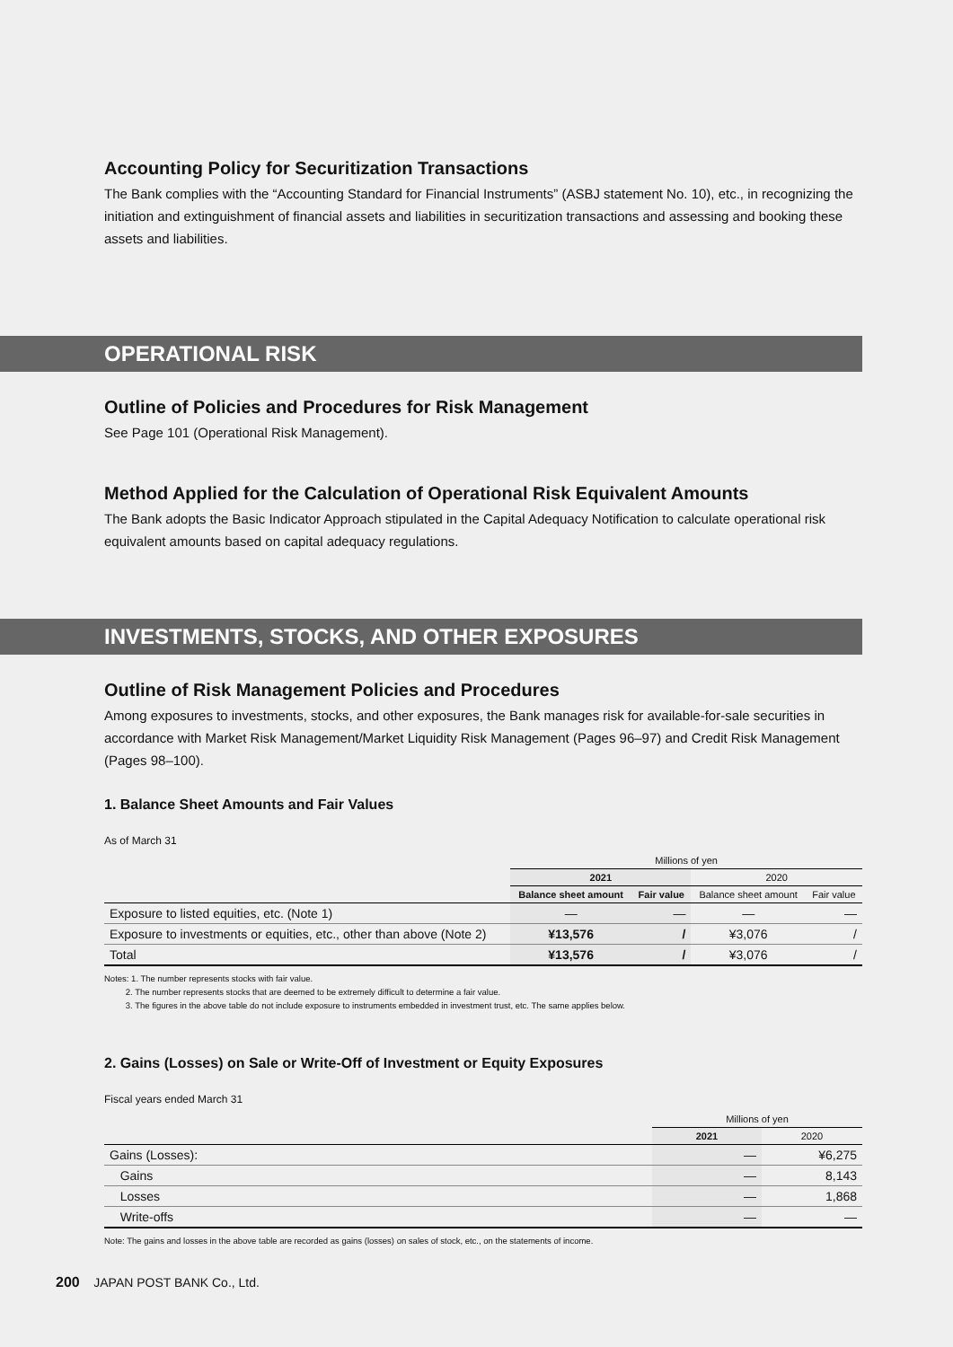Accounting Policy for Securitization Transactions
The Bank complies with the “Accounting Standard for Financial Instruments” (ASBJ statement No. 10), etc., in recognizing the initiation and extinguishment of financial assets and liabilities in securitization transactions and assessing and booking these assets and liabilities.
OPERATIONAL RISK
Outline of Policies and Procedures for Risk Management
See Page 101 (Operational Risk Management).
Method Applied for the Calculation of Operational Risk Equivalent Amounts
The Bank adopts the Basic Indicator Approach stipulated in the Capital Adequacy Notification to calculate operational risk equivalent amounts based on capital adequacy regulations.
INVESTMENTS, STOCKS, AND OTHER EXPOSURES
Outline of Risk Management Policies and Procedures
Among exposures to investments, stocks, and other exposures, the Bank manages risk for available-for-sale securities in accordance with Market Risk Management/Market Liquidity Risk Management (Pages 96–97) and Credit Risk Management (Pages 98–100).
1. Balance Sheet Amounts and Fair Values
As of March 31
| | Millions of yen | | | |
| --- | --- | --- | --- | --- |
| | 2021 | | 2020 | |
| | Balance sheet amount | Fair value | Balance sheet amount | Fair value |
| Exposure to listed equities, etc. (Note 1) | — | — | — | — |
| Exposure to investments or equities, etc., other than above (Note 2) | ¥13,576 | / | ¥3,076 | / |
| Total | ¥13,576 | / | ¥3,076 | / |
Notes: 1. The number represents stocks with fair value.
2. The number represents stocks that are deemed to be extremely difficult to determine a fair value.
3. The figures in the above table do not include exposure to instruments embedded in investment trust, etc. The same applies below.
2. Gains (Losses) on Sale or Write-Off of Investment or Equity Exposures
Fiscal years ended March 31
| | Millions of yen | |
| --- | --- | --- |
| | 2021 | 2020 |
| Gains (Losses): | — | ¥6,275 |
| Gains | — | 8,143 |
| Losses | — | 1,868 |
| Write-offs | — | — |
Note: The gains and losses in the above table are recorded as gains (losses) on sales of stock, etc., on the statements of income.
200 JAPAN POST BANK Co., Ltd.